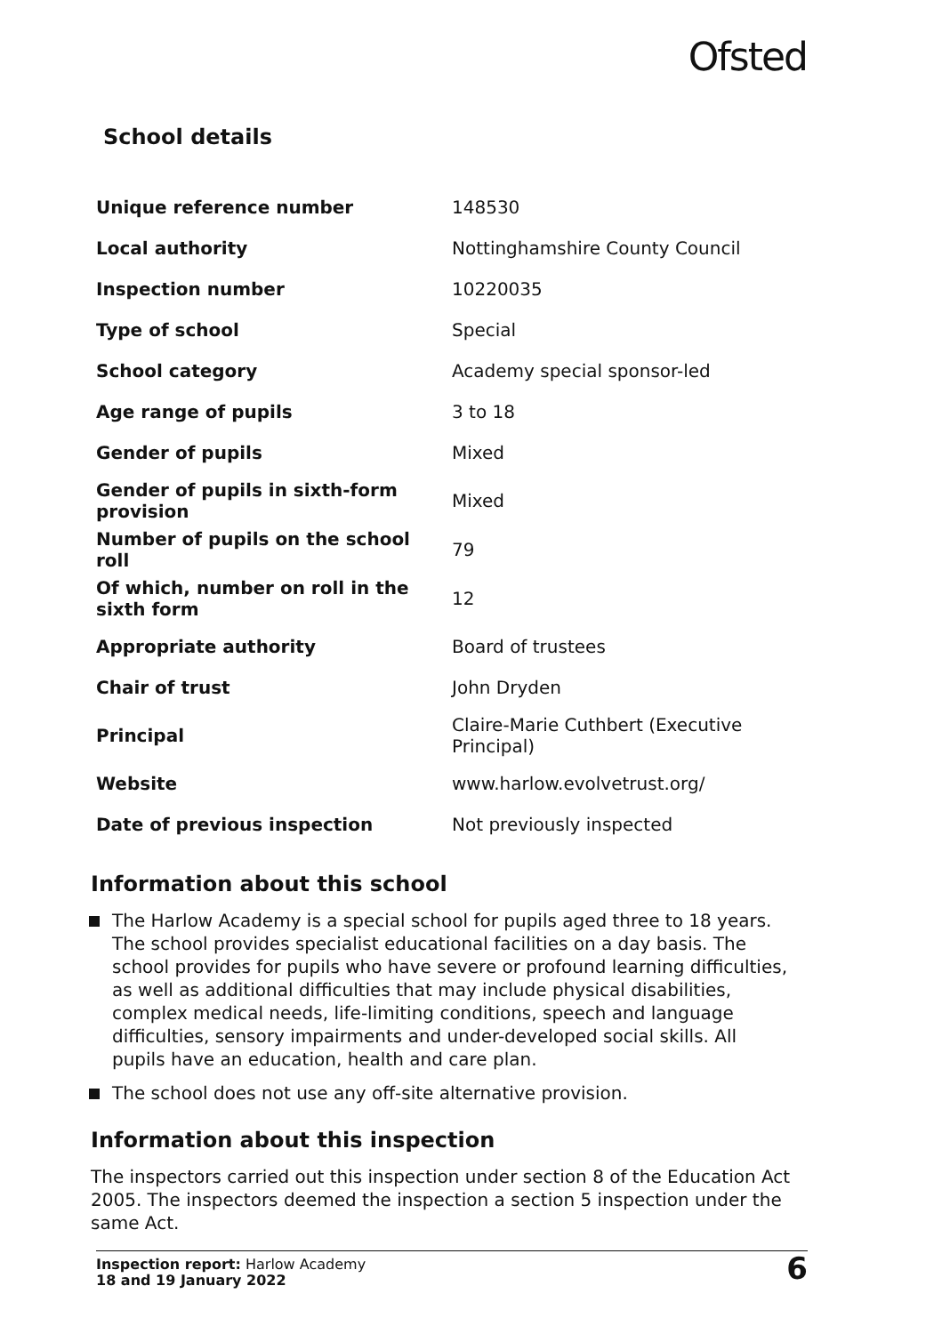Ofsted
School details
| Unique reference number | 148530 |
| Local authority | Nottinghamshire County Council |
| Inspection number | 10220035 |
| Type of school | Special |
| School category | Academy special sponsor-led |
| Age range of pupils | 3 to 18 |
| Gender of pupils | Mixed |
| Gender of pupils in sixth-form provision | Mixed |
| Number of pupils on the school roll | 79 |
| Of which, number on roll in the sixth form | 12 |
| Appropriate authority | Board of trustees |
| Chair of trust | John Dryden |
| Principal | Claire-Marie Cuthbert (Executive Principal) |
| Website | www.harlow.evolvetrust.org/ |
| Date of previous inspection | Not previously inspected |
Information about this school
The Harlow Academy is a special school for pupils aged three to 18 years. The school provides specialist educational facilities on a day basis. The school provides for pupils who have severe or profound learning difficulties, as well as additional difficulties that may include physical disabilities, complex medical needs, life-limiting conditions, speech and language difficulties, sensory impairments and under-developed social skills. All pupils have an education, health and care plan.
The school does not use any off-site alternative provision.
Information about this inspection
The inspectors carried out this inspection under section 8 of the Education Act 2005. The inspectors deemed the inspection a section 5 inspection under the same Act.
Inspection report: Harlow Academy
18 and 19 January 2022
6